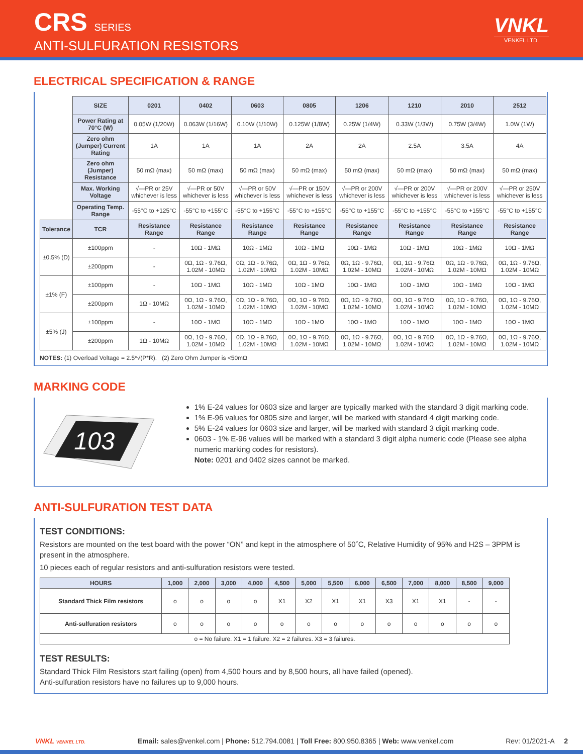CRS SERIES
ANTI-SULFURATION RESISTORS
VNKL
VENKEL LTD.
ELECTRICAL SPECIFICATION & RANGE
| | SIZE | 0201 | 0402 | 0603 | 0805 | 1206 | 1210 | 2010 | 2512 |
| | Power Rating at 70°C (W) | 0.05W (1/20W) | 0.063W (1/16W) | 0.10W (1/10W) | 0.125W (1/8W) | 0.25W (1/4W) | 0.33W (1/3W) | 0.75W (3/4W) | 1.0W (1W) |
| | Zero ohm (Jumper) Current Rating | 1A | 1A | 1A | 2A | 2A | 2.5A | 3.5A | 4A |
| | Zero ohm (Jumper) Resistance | 50 mΩ (max) | 50 mΩ (max) | 50 mΩ (max) | 50 mΩ (max) | 50 mΩ (max) | 50 mΩ (max) | 50 mΩ (max) | 50 mΩ (max) |
| | Max. Working Voltage | √—PR or 25V whichever is less | √—PR or 50V whichever is less | √—PR or 50V whichever is less | √—PR or 150V whichever is less | √—PR or 200V whichever is less | √—PR or 200V whichever is less | √—PR or 200V whichever is less | √—PR or 250V whichever is less |
| | Operating Temp. Range | -55°C to +125°C | -55°C to +155°C | -55°C to +155°C | -55°C to +155°C | -55°C to +155°C | -55°C to +155°C | -55°C to +155°C | -55°C to +155°C |
| Tolerance | TCR | Resistance Range | Resistance Range | Resistance Range | Resistance Range | Resistance Range | Resistance Range | Resistance Range | Resistance Range |
| ±0.5% (D) | ±100ppm | - | 10Ω - 1MΩ | 10Ω - 1MΩ | 10Ω - 1MΩ | 10Ω - 1MΩ | 10Ω - 1MΩ | 10Ω - 1MΩ | 10Ω - 1MΩ |
| | ±200ppm | - | 0Ω, 1Ω - 9.76Ω, 1.02M - 10MΩ | 0Ω, 1Ω - 9.76Ω, 1.02M - 10MΩ | 0Ω, 1Ω - 9.76Ω, 1.02M - 10MΩ | 0Ω, 1Ω - 9.76Ω, 1.02M - 10MΩ | 0Ω, 1Ω - 9.76Ω, 1.02M - 10MΩ | 0Ω, 1Ω - 9.76Ω, 1.02M - 10MΩ | 0Ω, 1Ω - 9.76Ω, 1.02M - 10MΩ |
| ±1% (F) | ±100ppm | - | 10Ω - 1MΩ | 10Ω - 1MΩ | 10Ω - 1MΩ | 10Ω - 1MΩ | 10Ω - 1MΩ | 10Ω - 1MΩ | 10Ω - 1MΩ |
| | ±200ppm | 1Ω - 10MΩ | 0Ω, 1Ω - 9.76Ω, 1.02M - 10MΩ | 0Ω, 1Ω - 9.76Ω, 1.02M - 10MΩ | 0Ω, 1Ω - 9.76Ω, 1.02M - 10MΩ | 0Ω, 1Ω - 9.76Ω, 1.02M - 10MΩ | 0Ω, 1Ω - 9.76Ω, 1.02M - 10MΩ | 0Ω, 1Ω - 9.76Ω, 1.02M - 10MΩ | 0Ω, 1Ω - 9.76Ω, 1.02M - 10MΩ |
| ±5% (J) | ±100ppm | - | 10Ω - 1MΩ | 10Ω - 1MΩ | 10Ω - 1MΩ | 10Ω - 1MΩ | 10Ω - 1MΩ | 10Ω - 1MΩ | 10Ω - 1MΩ |
| | ±200ppm | 1Ω - 10MΩ | 0Ω, 1Ω - 9.76Ω, 1.02M - 10MΩ | 0Ω, 1Ω - 9.76Ω, 1.02M - 10MΩ | 0Ω, 1Ω - 9.76Ω, 1.02M - 10MΩ | 0Ω, 1Ω - 9.76Ω, 1.02M - 10MΩ | 0Ω, 1Ω - 9.76Ω, 1.02M - 10MΩ | 0Ω, 1Ω - 9.76Ω, 1.02M - 10MΩ | 0Ω, 1Ω - 9.76Ω, 1.02M - 10MΩ |
NOTES: (1) Overload Voltage = 2.5*√(P*R). (2) Zero Ohm Jumper is <50mΩ
MARKING CODE
103
1% E-24 values for 0603 size and larger are typically marked with the standard 3 digit marking code.
1% E-96 values for 0805 size and larger, will be marked with standard 4 digit marking code.
5% E-24 values for 0603 size and larger, will be marked with standard 3 digit marking code.
0603 - 1% E-96 values will be marked with a standard 3 digit alpha numeric code (Please see alpha numeric marking codes for resistors).
Note: 0201 and 0402 sizes cannot be marked.
ANTI-SULFURATION TEST DATA
TEST CONDITIONS:
Resistors are mounted on the test board with the power “ON” and kept in the atmosphere of 50˚C, Relative Humidity of 95% and H2S – 3PPM is present in the atmosphere.
10 pieces each of regular resistors and anti-sulfuration resistors were tested.
| HOURS | 1,000 | 2,000 | 3,000 | 4,000 | 4,500 | 5,000 | 5,500 | 6,000 | 6,500 | 7,000 | 8,000 | 8,500 | 9,000 |
| --- | --- | --- | --- | --- | --- | --- | --- | --- | --- | --- | --- | --- | --- |
| Standard Thick Film resistors | o | o | o | o | X1 | X2 | X1 | X1 | X3 | X1 | X1 | - | - |
| Anti-sulfuration resistors | o | o | o | o | o | o | o | o | o | o | o | o | o |
| o = No failure. X1 = 1 failure. X2 = 2 failures. X3 = 3 failures. | | | | | | | | | | | | | |
TEST RESULTS:
Standard Thick Film Resistors start failing (open) from 4,500 hours and by 8,500 hours, all have failed (opened).
Anti-sulfuration resistors have no failures up to 9,000 hours.
VNKL VENKEL LTD. Email: sales@venkel.com | Phone: 512.794.0081 | Toll Free: 800.950.8365 | Web: www.venkel.com Rev: 01/2021-A 2